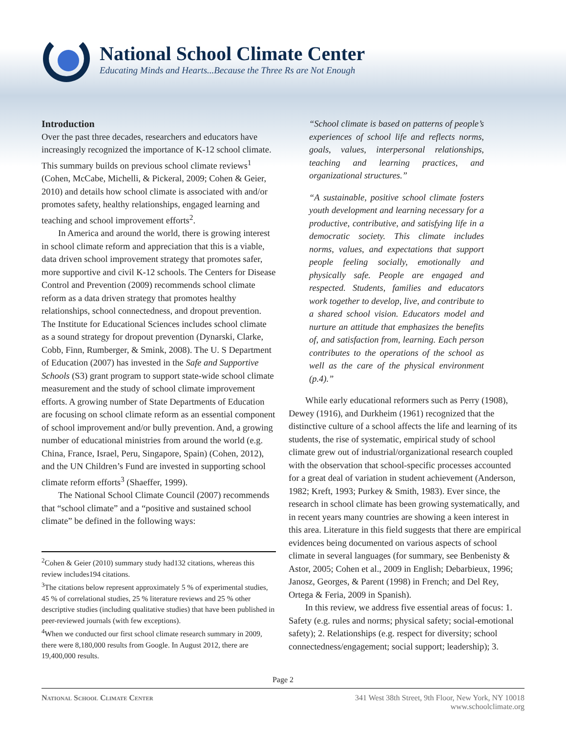National School Climate Center
Educating Minds and Hearts...Because the Three Rs are Not Enough
Introduction
Over the past three decades, researchers and educators have increasingly recognized the importance of K-12 school climate. This summary builds on previous school climate reviews<sup>1</sup> (Cohen, McCabe, Michelli, & Pickeral, 2009; Cohen & Geier, 2010) and details how school climate is associated with and/or promotes safety, healthy relationships, engaged learning and teaching and school improvement efforts<sup>2</sup>.
In America and around the world, there is growing interest in school climate reform and appreciation that this is a viable, data driven school improvement strategy that promotes safer, more supportive and civil K-12 schools. The Centers for Disease Control and Prevention (2009) recommends school climate reform as a data driven strategy that promotes healthy relationships, school connectedness, and dropout prevention. The Institute for Educational Sciences includes school climate as a sound strategy for dropout prevention (Dynarski, Clarke, Cobb, Finn, Rumberger, & Smink, 2008). The U. S Department of Education (2007) has invested in the Safe and Supportive Schools (S3) grant program to support state-wide school climate measurement and the study of school climate improvement efforts. A growing number of State Departments of Education are focusing on school climate reform as an essential component of school improvement and/or bully prevention. And, a growing number of educational ministries from around the world (e.g. China, France, Israel, Peru, Singapore, Spain) (Cohen, 2012), and the UN Children’s Fund are invested in supporting school climate reform efforts<sup>3</sup> (Shaeffer, 1999).
The National School Climate Council (2007) recommends that “school climate” and a “positive and sustained school climate” be defined in the following ways:
<sup>2</sup> Cohen & Geier (2010) summary study had132 citations, whereas this review includes194 citations.
<sup>3</sup>The citations below represent approximately 5 % of experimental studies, 45 % of correlational studies, 25 % literature reviews and 25 % other descriptive studies (including qualitative studies) that have been published in peer-reviewed journals (with few exceptions).
<sup>4</sup>When we conducted our first school climate research summary in 2009, there were 8,180,000 results from Google. In August 2012, there are 19,400,000 results.
“School climate is based on patterns of people’s experiences of school life and reflects norms, goals, values, interpersonal relationships, teaching and learning practices, and organizational structures.”
“A sustainable, positive school climate fosters youth development and learning necessary for a productive, contributive, and satisfying life in a democratic society. This climate includes norms, values, and expectations that support people feeling socially, emotionally and physically safe. People are engaged and respected. Students, families and educators work together to develop, live, and contribute to a shared school vision. Educators model and nurture an attitude that emphasizes the benefits of, and satisfaction from, learning. Each person contributes to the operations of the school as well as the care of the physical environment (p.4).”
While early educational reformers such as Perry (1908), Dewey (1916), and Durkheim (1961) recognized that the distinctive culture of a school affects the life and learning of its students, the rise of systematic, empirical study of school climate grew out of industrial/organizational research coupled with the observation that school-specific processes accounted for a great deal of variation in student achievement (Anderson, 1982; Kreft, 1993; Purkey & Smith, 1983). Ever since, the research in school climate has been growing systematically, and in recent years many countries are showing a keen interest in this area. Literature in this field suggests that there are empirical evidences being documented on various aspects of school climate in several languages (for summary, see Benbenisty & Astor, 2005; Cohen et al., 2009 in English; Debarbieux, 1996; Janosz, Georges, & Parent (1998) in French; and Del Rey, Ortega & Feria, 2009 in Spanish).
In this review, we address five essential areas of focus: 1. Safety (e.g. rules and norms; physical safety; social-emotional safety); 2. Relationships (e.g. respect for diversity; school connectedness/engagement; social support; leadership); 3.
Page 2
National School Climate Center 341 West 38th Street, 9th Floor, New York, NY 10018
www.schoolclimate.org